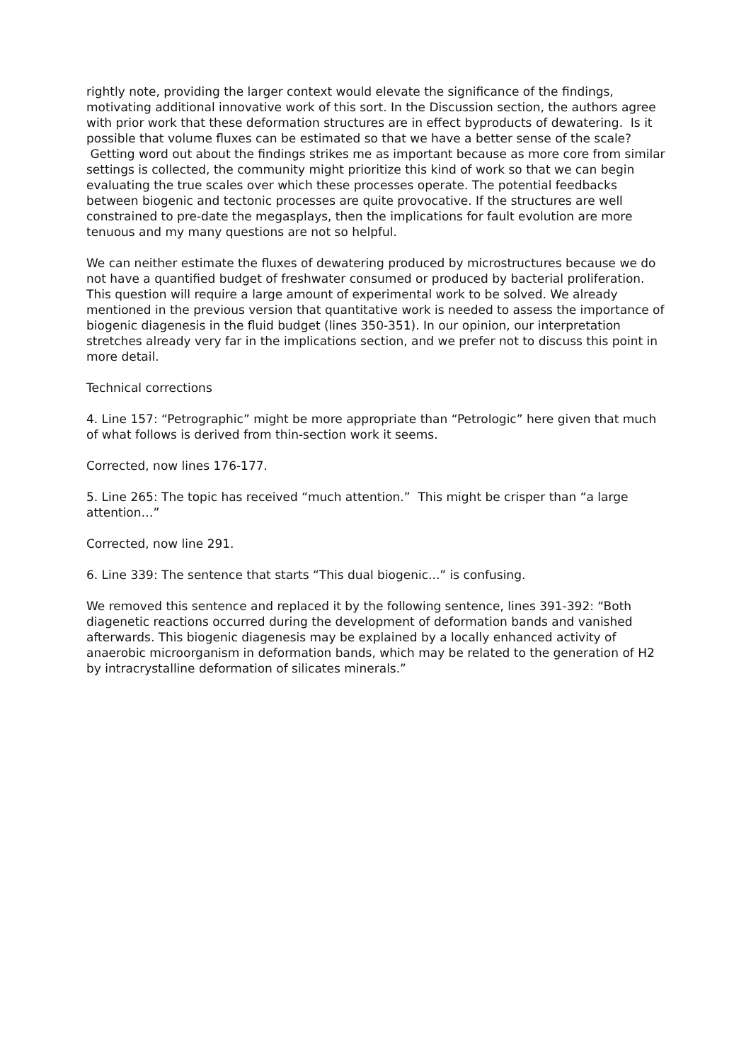rightly note, providing the larger context would elevate the significance of the findings, motivating additional innovative work of this sort. In the Discussion section, the authors agree with prior work that these deformation structures are in effect byproducts of dewatering. Is it possible that volume fluxes can be estimated so that we have a better sense of the scale? Getting word out about the findings strikes me as important because as more core from similar settings is collected, the community might prioritize this kind of work so that we can begin evaluating the true scales over which these processes operate. The potential feedbacks between biogenic and tectonic processes are quite provocative. If the structures are well constrained to pre-date the megasplays, then the implications for fault evolution are more tenuous and my many questions are not so helpful.
We can neither estimate the fluxes of dewatering produced by microstructures because we do not have a quantified budget of freshwater consumed or produced by bacterial proliferation. This question will require a large amount of experimental work to be solved. We already mentioned in the previous version that quantitative work is needed to assess the importance of biogenic diagenesis in the fluid budget (lines 350-351). In our opinion, our interpretation stretches already very far in the implications section, and we prefer not to discuss this point in more detail.
Technical corrections
4. Line 157: “Petrographic” might be more appropriate than “Petrologic” here given that much of what follows is derived from thin-section work it seems.
Corrected, now lines 176-177.
5. Line 265: The topic has received “much attention.” This might be crisper than “a large attention…”
Corrected, now line 291.
6. Line 339: The sentence that starts “This dual biogenic...” is confusing.
We removed this sentence and replaced it by the following sentence, lines 391-392: “Both diagenetic reactions occurred during the development of deformation bands and vanished afterwards. This biogenic diagenesis may be explained by a locally enhanced activity of anaerobic microorganism in deformation bands, which may be related to the generation of H2 by intracrystalline deformation of silicates minerals.”